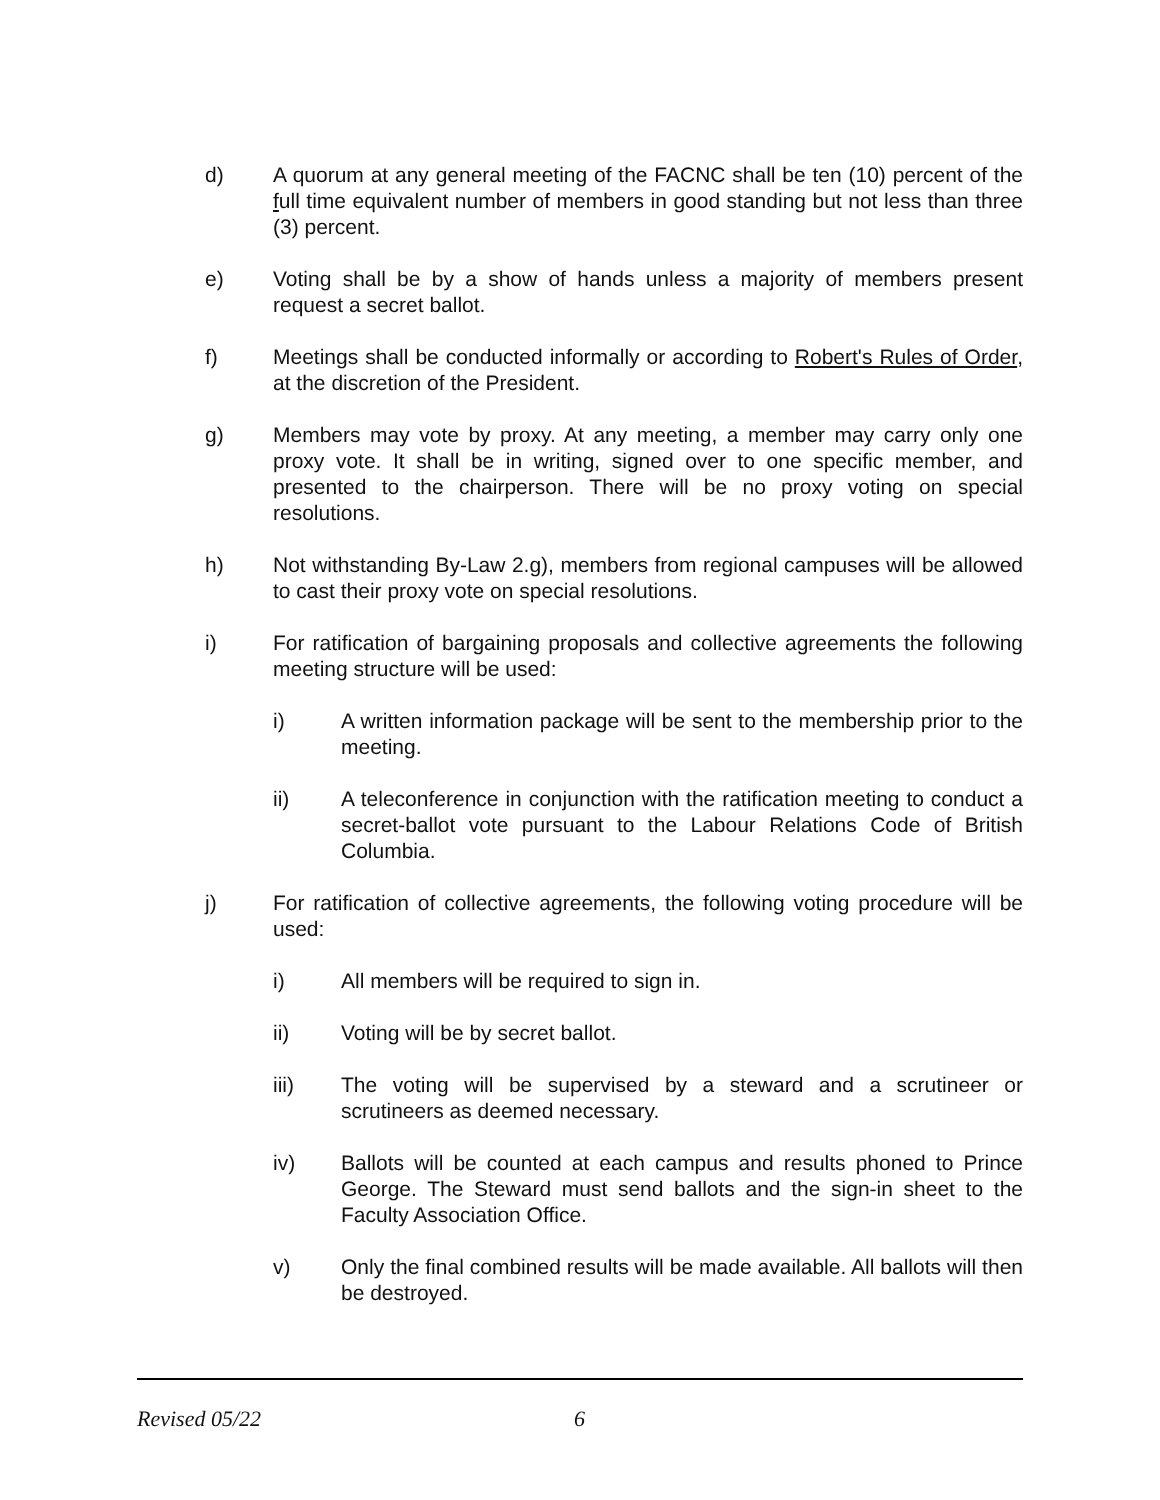d) A quorum at any general meeting of the FACNC shall be ten (10) percent of the full time equivalent number of members in good standing but not less than three (3) percent.
e) Voting shall be by a show of hands unless a majority of members present request a secret ballot.
f) Meetings shall be conducted informally or according to Robert's Rules of Order, at the discretion of the President.
g) Members may vote by proxy. At any meeting, a member may carry only one proxy vote. It shall be in writing, signed over to one specific member, and presented to the chairperson. There will be no proxy voting on special resolutions.
h) Not withstanding By-Law 2.g), members from regional campuses will be allowed to cast their proxy vote on special resolutions.
i) For ratification of bargaining proposals and collective agreements the following meeting structure will be used:
i) A written information package will be sent to the membership prior to the meeting.
ii) A teleconference in conjunction with the ratification meeting to conduct a secret-ballot vote pursuant to the Labour Relations Code of British Columbia.
j) For ratification of collective agreements, the following voting procedure will be used:
i) All members will be required to sign in.
ii) Voting will be by secret ballot.
iii) The voting will be supervised by a steward and a scrutineer or scrutineers as deemed necessary.
iv) Ballots will be counted at each campus and results phoned to Prince George. The Steward must send ballots and the sign-in sheet to the Faculty Association Office.
v) Only the final combined results will be made available. All ballots will then be destroyed.
Revised 05/22 6